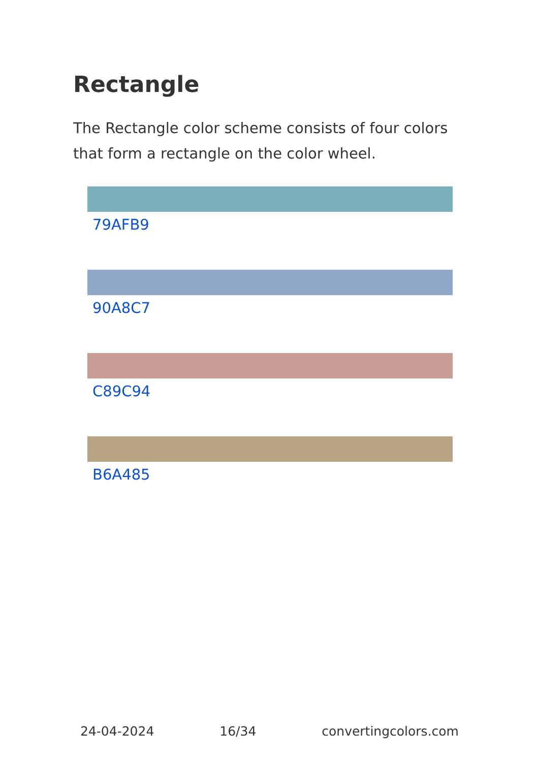Rectangle
The Rectangle color scheme consists of four colors that form a rectangle on the color wheel.
79AFB9
90A8C7
C89C94
B6A485
24-04-2024 16/34 convertingcolors.com